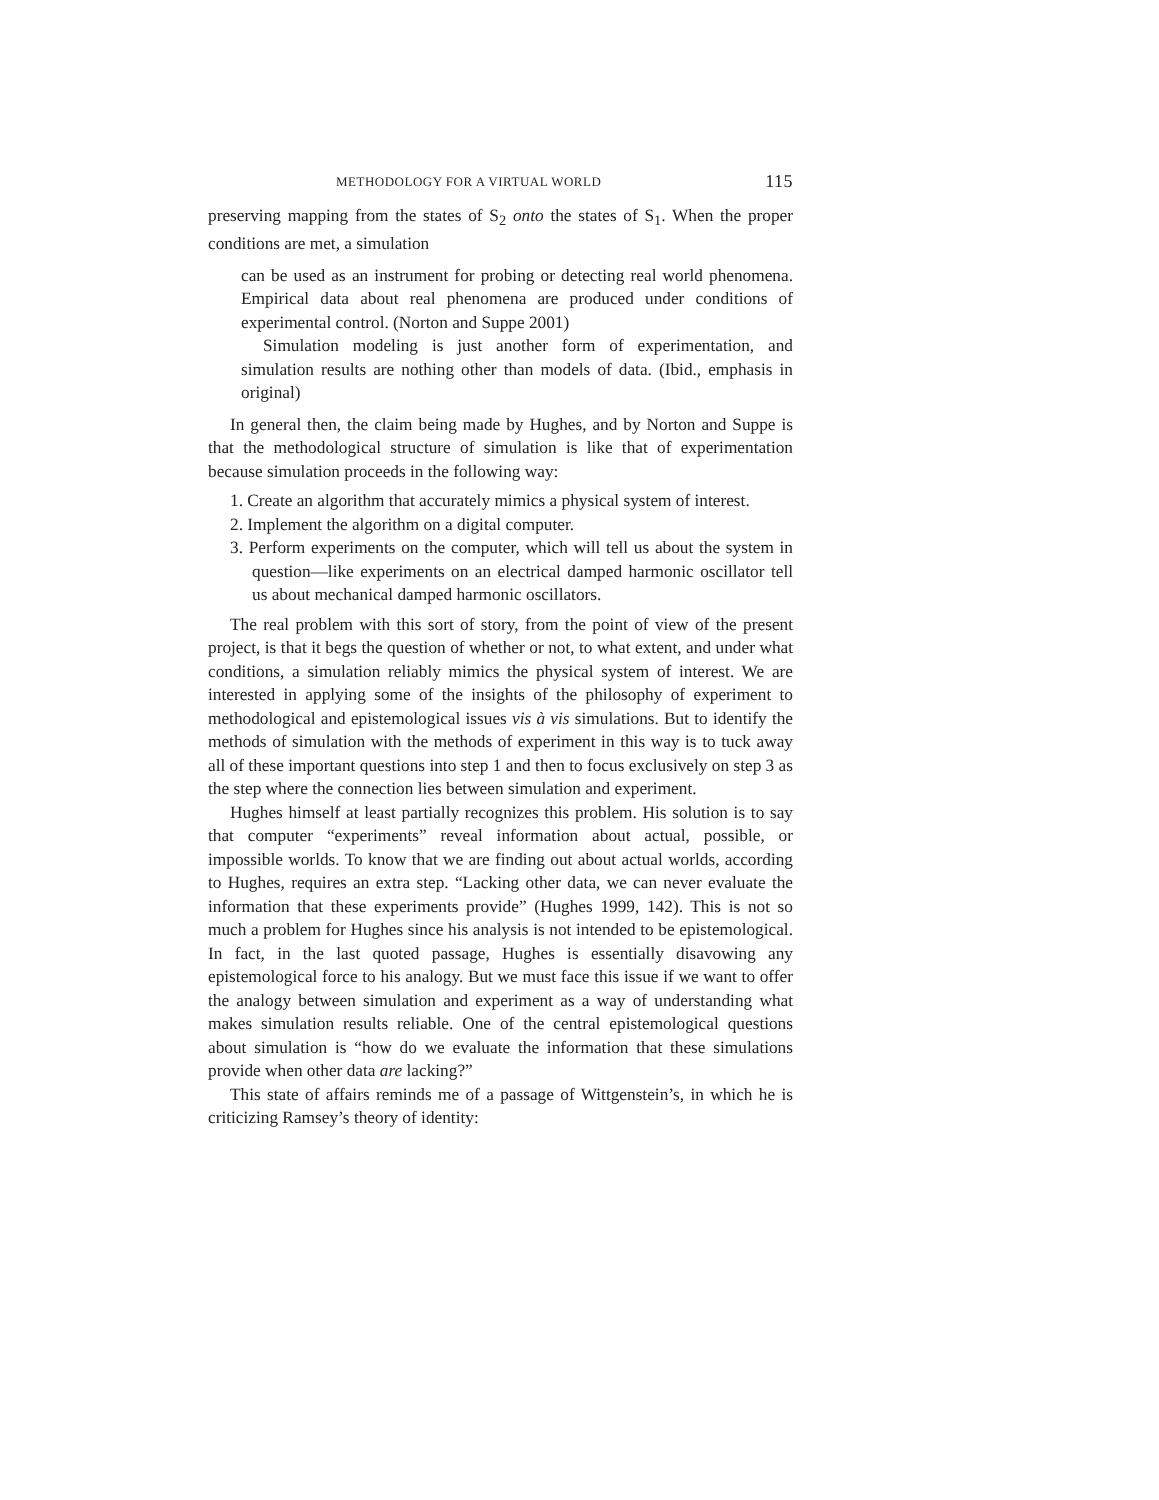METHODOLOGY FOR A VIRTUAL WORLD 115
preserving mapping from the states of S<sub>2</sub> onto the states of S<sub>1</sub>. When the proper conditions are met, a simulation
can be used as an instrument for probing or detecting real world phenomena. Empirical data about real phenomena are produced under conditions of experimental control. (Norton and Suppe 2001)
Simulation modeling is just another form of experimentation, and simulation results are nothing other than models of data. (Ibid., emphasis in original)
In general then, the claim being made by Hughes, and by Norton and Suppe is that the methodological structure of simulation is like that of experimentation because simulation proceeds in the following way:
1. Create an algorithm that accurately mimics a physical system of interest.
2. Implement the algorithm on a digital computer.
3. Perform experiments on the computer, which will tell us about the system in question—like experiments on an electrical damped harmonic oscillator tell us about mechanical damped harmonic oscillators.
The real problem with this sort of story, from the point of view of the present project, is that it begs the question of whether or not, to what extent, and under what conditions, a simulation reliably mimics the physical system of interest. We are interested in applying some of the insights of the philosophy of experiment to methodological and epistemological issues vis à vis simulations. But to identify the methods of simulation with the methods of experiment in this way is to tuck away all of these important questions into step 1 and then to focus exclusively on step 3 as the step where the connection lies between simulation and experiment.
Hughes himself at least partially recognizes this problem. His solution is to say that computer “experiments” reveal information about actual, possible, or impossible worlds. To know that we are finding out about actual worlds, according to Hughes, requires an extra step. “Lacking other data, we can never evaluate the information that these experiments provide” (Hughes 1999, 142). This is not so much a problem for Hughes since his analysis is not intended to be epistemological. In fact, in the last quoted passage, Hughes is essentially disavowing any epistemological force to his analogy. But we must face this issue if we want to offer the analogy between simulation and experiment as a way of understanding what makes simulation results reliable. One of the central epistemological questions about simulation is “how do we evaluate the information that these simulations provide when other data are lacking?”
This state of affairs reminds me of a passage of Wittgenstein’s, in which he is criticizing Ramsey’s theory of identity: